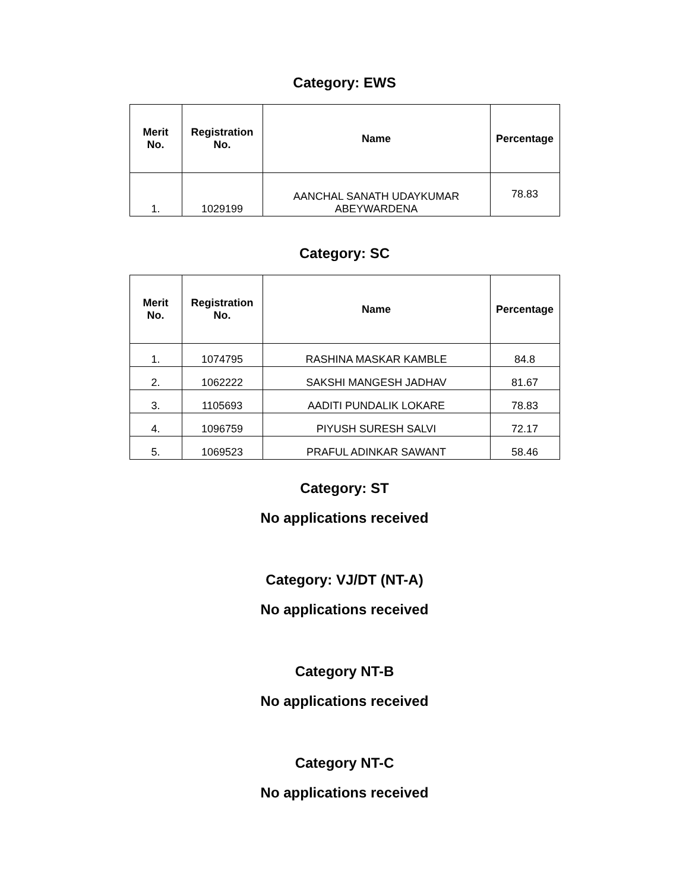Category: EWS
| Merit No. | Registration No. | Name | Percentage |
| --- | --- | --- | --- |
| 1. | 1029199 | AANCHAL SANATH UDAYKUMAR ABEYWARDENA | 78.83 |
Category: SC
| Merit No. | Registration No. | Name | Percentage |
| --- | --- | --- | --- |
| 1. | 1074795 | RASHINA MASKAR KAMBLE | 84.8 |
| 2. | 1062222 | SAKSHI MANGESH JADHAV | 81.67 |
| 3. | 1105693 | AADITI PUNDALIK LOKARE | 78.83 |
| 4. | 1096759 | PIYUSH SURESH SALVI | 72.17 |
| 5. | 1069523 | PRAFUL ADINKAR SAWANT | 58.46 |
Category: ST
No applications received
Category: VJ/DT (NT-A)
No applications received
Category NT-B
No applications received
Category NT-C
No applications received